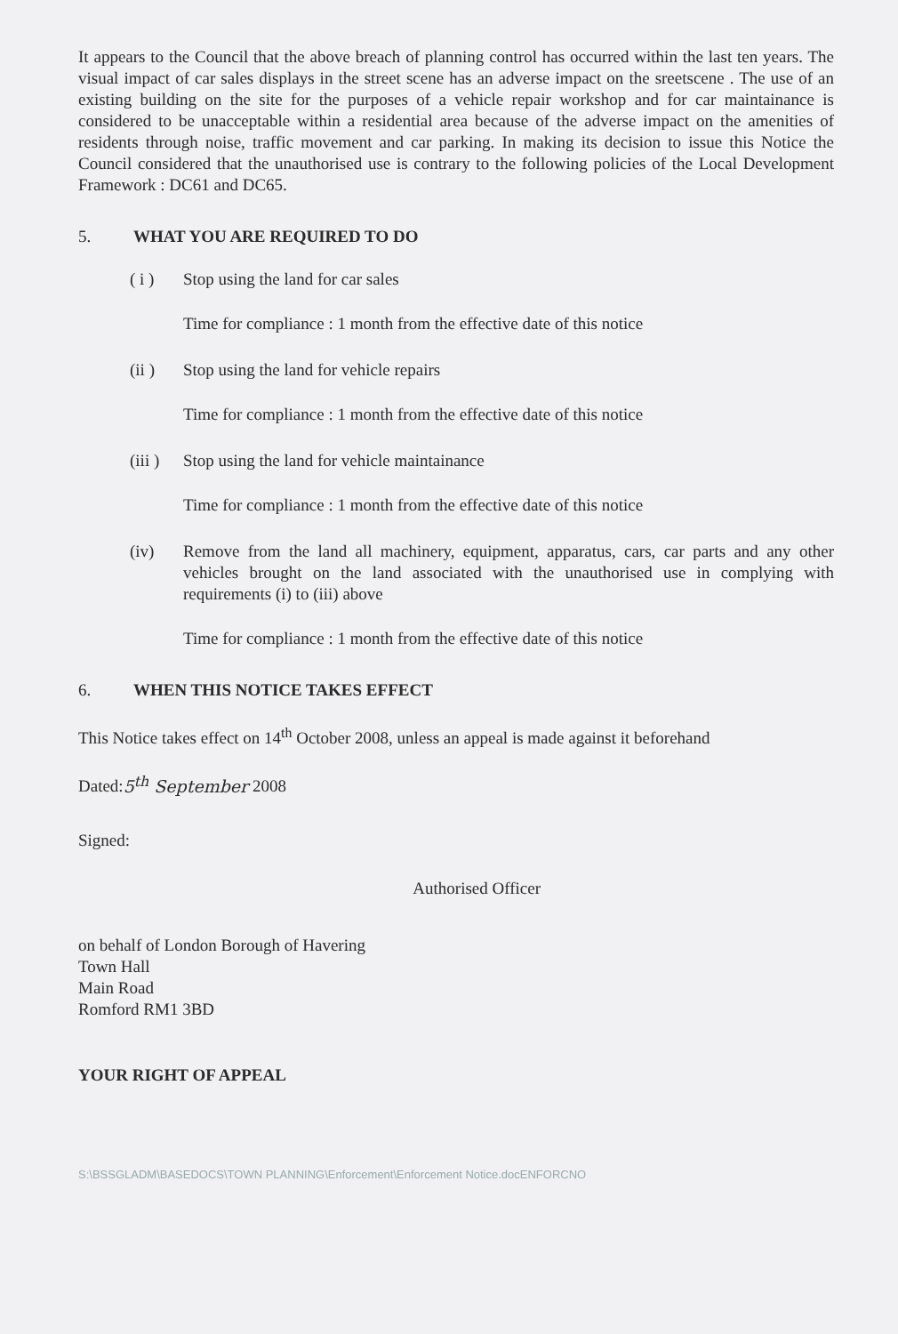It appears to the Council that the above breach of planning control has occurred within the last ten years. The visual impact of car sales displays in the street scene has an adverse impact on the sreetscene . The use of an existing building on the site for the purposes of a vehicle repair workshop and for car maintainance is considered to be unacceptable within a residential area because of the adverse impact on the amenities of residents through noise, traffic movement and car parking. In making its decision to issue this Notice the Council considered that the unauthorised use is contrary to the following policies of the Local Development Framework : DC61 and DC65.
5. WHAT YOU ARE REQUIRED TO DO
( i ) Stop using the land for car sales
Time for compliance : 1 month from the effective date of this notice
(ii ) Stop using the land for vehicle repairs
Time for compliance : 1 month from the effective date of this notice
(iii )
Stop using the land for vehicle maintainance
Time for compliance : 1 month from the effective date of this notice
(iv) Remove from the land all machinery, equipment, apparatus, cars, car parts and any other vehicles brought on the land associated with the unauthorised use in complying with requirements (i) to (iii) above
Time for compliance : 1 month from the effective date of this notice
6. WHEN THIS NOTICE TAKES EFFECT
This Notice takes effect on 14<sup>th</sup> October 2008, unless an appeal is made against it beforehand
Dated:5<sup>th</sup> September 2008
Signed:
Authorised Officer
on behalf of London Borough of Havering
Town Hall
Main Road
Romford RM1 3BD
YOUR RIGHT OF APPEAL
S:\BSSGLADM\BASEDOCS\TOWN PLANNING\Enforcement\Enforcement Notice.docENFORCNO